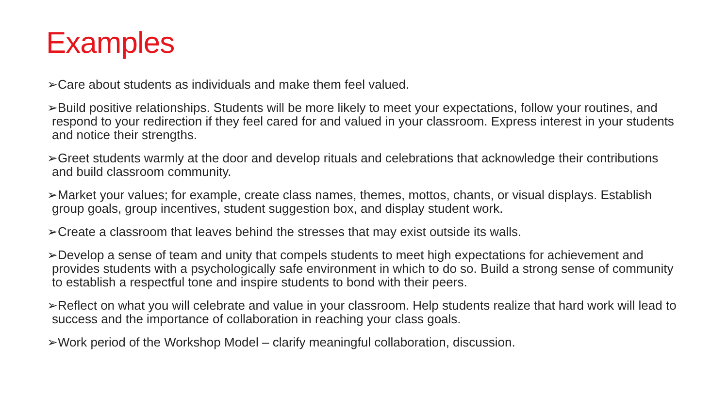Examples
➢Care about students as individuals and make them feel valued.
➢Build positive relationships. Students will be more likely to meet your expectations, follow your routines, and respond to your redirection if they feel cared for and valued in your classroom. Express interest in your students and notice their strengths.
➢Greet students warmly at the door and develop rituals and celebrations that acknowledge their contributions and build classroom community.
➢Market your values; for example, create class names, themes, mottos, chants, or visual displays. Establish group goals, group incentives, student suggestion box, and display student work.
➢Create a classroom that leaves behind the stresses that may exist outside its walls.
➢Develop a sense of team and unity that compels students to meet high expectations for achievement and provides students with a psychologically safe environment in which to do so. Build a strong sense of community to establish a respectful tone and inspire students to bond with their peers.
➢Reflect on what you will celebrate and value in your classroom. Help students realize that hard work will lead to success and the importance of collaboration in reaching your class goals.
➢Work period of the Workshop Model – clarify meaningful collaboration, discussion.